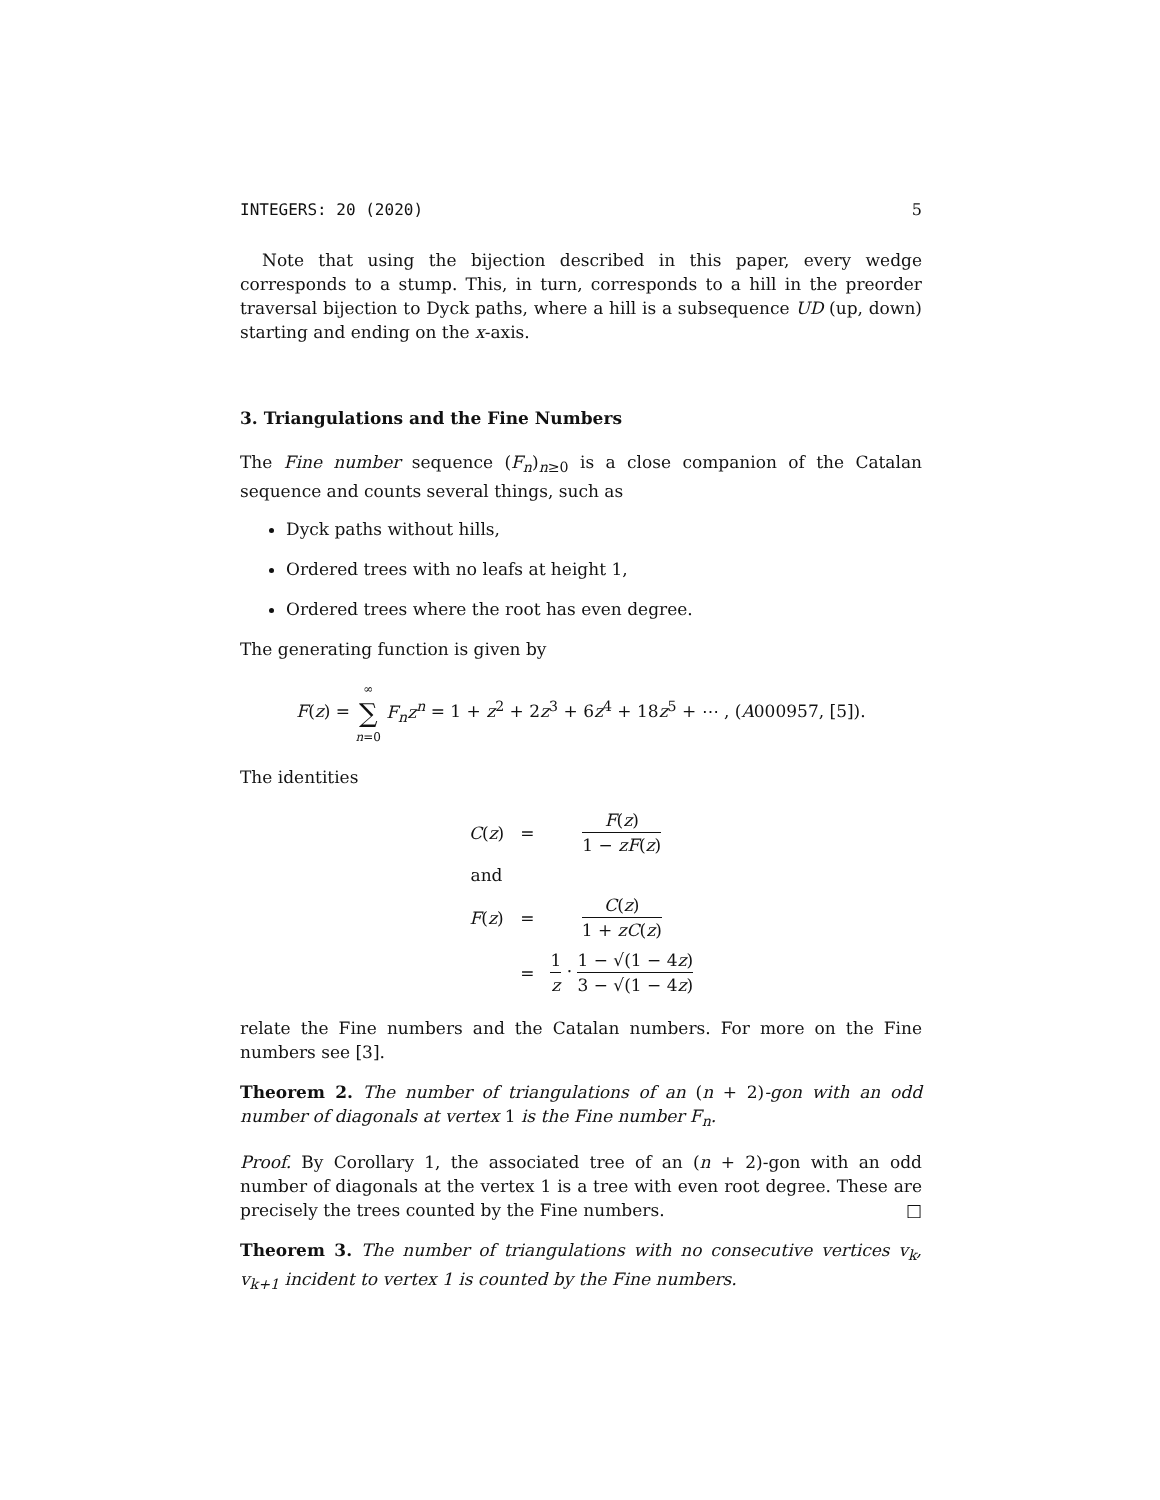INTEGERS: 20 (2020) 5
Note that using the bijection described in this paper, every wedge corresponds to a stump. This, in turn, corresponds to a hill in the preorder traversal bijection to Dyck paths, where a hill is a subsequence UD (up, down) starting and ending on the x-axis.
3. Triangulations and the Fine Numbers
The Fine number sequence (F<sub>n</sub>)<sub>n≥0</sub> is a close companion of the Catalan sequence and counts several things, such as
Dyck paths without hills,
Ordered trees with no leafs at height 1,
Ordered trees where the root has even degree.
The generating function is given by
F(z) = ∞ ∑ n=0 F<sub>n</sub>z<sup>n</sup> = 1 + z<sup>2</sup> + 2z<sup>3</sup> + 6z<sup>4</sup> + 18z<sup>5</sup> + ⋯ , (A000957, [5]).
The identities
| C ( z ) | = | F ( z ) 1 − zF ( z ) |
| and | | |
| F ( z ) | = | C ( z ) 1 + zC ( z ) |
| | = | 1 z · 1 − √(1 − 4 z ) 3 − √(1 − 4 z ) |
relate the Fine numbers and the Catalan numbers. For more on the Fine numbers see [3].
Theorem 2. The number of triangulations of an (n + 2)-gon with an odd number of diagonals at vertex 1 is the Fine number F<sub>n</sub>.
Proof. By Corollary 1, the associated tree of an (n + 2)-gon with an odd number of diagonals at the vertex 1 is a tree with even root degree. These are precisely the trees counted by the Fine numbers. □
Theorem 3. The number of triangulations with no consecutive vertices v<sub>k</sub>, v<sub>k+1</sub> incident to vertex 1 is counted by the Fine numbers.